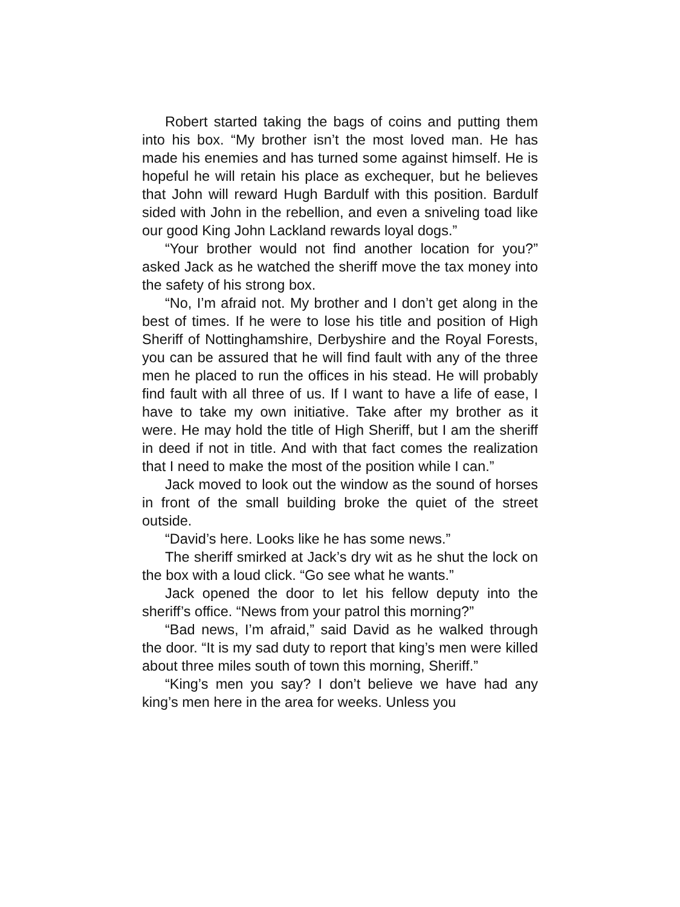Robert started taking the bags of coins and putting them into his box. “My brother isn’t the most loved man. He has made his enemies and has turned some against himself. He is hopeful he will retain his place as exchequer, but he believes that John will reward Hugh Bardulf with this position. Bardulf sided with John in the rebellion, and even a sniveling toad like our good King John Lackland rewards loyal dogs.”
“Your brother would not find another location for you?” asked Jack as he watched the sheriff move the tax money into the safety of his strong box.
“No, I’m afraid not. My brother and I don’t get along in the best of times. If he were to lose his title and position of High Sheriff of Nottinghamshire, Derbyshire and the Royal Forests, you can be assured that he will find fault with any of the three men he placed to run the offices in his stead. He will probably find fault with all three of us. If I want to have a life of ease, I have to take my own initiative. Take after my brother as it were. He may hold the title of High Sheriff, but I am the sheriff in deed if not in title. And with that fact comes the realization that I need to make the most of the position while I can.”
Jack moved to look out the window as the sound of horses in front of the small building broke the quiet of the street outside.
“David’s here. Looks like he has some news.”
The sheriff smirked at Jack’s dry wit as he shut the lock on the box with a loud click. “Go see what he wants.”
Jack opened the door to let his fellow deputy into the sheriff’s office. “News from your patrol this morning?”
“Bad news, I’m afraid,” said David as he walked through the door. “It is my sad duty to report that king’s men were killed about three miles south of town this morning, Sheriff.”
“King’s men you say? I don’t believe we have had any king’s men here in the area for weeks. Unless you